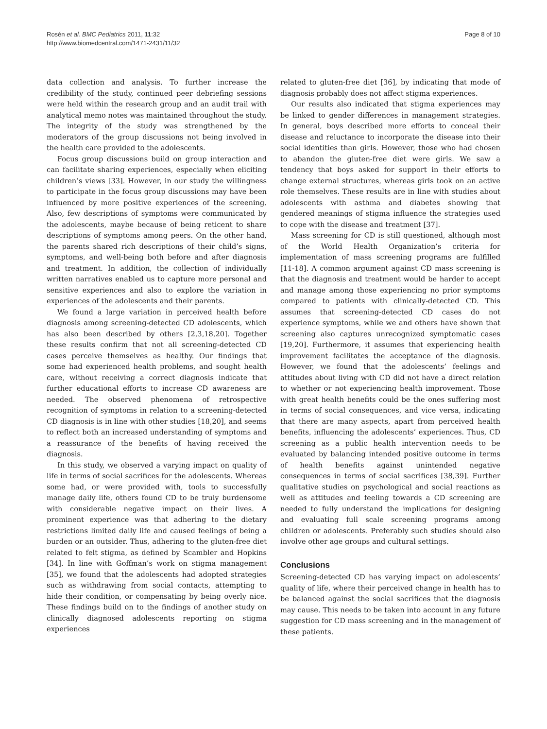Rosén et al. BMC Pediatrics 2011, 11:32
http://www.biomedcentral.com/1471-2431/11/32
Page 8 of 10
data collection and analysis. To further increase the credibility of the study, continued peer debriefing sessions were held within the research group and an audit trail with analytical memo notes was maintained throughout the study. The integrity of the study was strengthened by the moderators of the group discussions not being involved in the health care provided to the adolescents.
Focus group discussions build on group interaction and can facilitate sharing experiences, especially when eliciting children’s views [33]. However, in our study the willingness to participate in the focus group discussions may have been influenced by more positive experiences of the screening. Also, few descriptions of symptoms were communicated by the adolescents, maybe because of being reticent to share descriptions of symptoms among peers. On the other hand, the parents shared rich descriptions of their child’s signs, symptoms, and well-being both before and after diagnosis and treatment. In addition, the collection of individually written narratives enabled us to capture more personal and sensitive experiences and also to explore the variation in experiences of the adolescents and their parents.
We found a large variation in perceived health before diagnosis among screening-detected CD adolescents, which has also been described by others [2,3,18,20]. Together these results confirm that not all screening-detected CD cases perceive themselves as healthy. Our findings that some had experienced health problems, and sought health care, without receiving a correct diagnosis indicate that further educational efforts to increase CD awareness are needed. The observed phenomena of retrospective recognition of symptoms in relation to a screening-detected CD diagnosis is in line with other studies [18,20], and seems to reflect both an increased understanding of symptoms and a reassurance of the benefits of having received the diagnosis.
In this study, we observed a varying impact on quality of life in terms of social sacrifices for the adolescents. Whereas some had, or were provided with, tools to successfully manage daily life, others found CD to be truly burdensome with considerable negative impact on their lives. A prominent experience was that adhering to the dietary restrictions limited daily life and caused feelings of being a burden or an outsider. Thus, adhering to the gluten-free diet related to felt stigma, as defined by Scambler and Hopkins [34]. In line with Goffman’s work on stigma management [35], we found that the adolescents had adopted strategies such as withdrawing from social contacts, attempting to hide their condition, or compensating by being overly nice. These findings build on to the findings of another study on clinically diagnosed adolescents reporting on stigma experiences
related to gluten-free diet [36], by indicating that mode of diagnosis probably does not affect stigma experiences.
Our results also indicated that stigma experiences may be linked to gender differences in management strategies. In general, boys described more efforts to conceal their disease and reluctance to incorporate the disease into their social identities than girls. However, those who had chosen to abandon the gluten-free diet were girls. We saw a tendency that boys asked for support in their efforts to change external structures, whereas girls took on an active role themselves. These results are in line with studies about adolescents with asthma and diabetes showing that gendered meanings of stigma influence the strategies used to cope with the disease and treatment [37].
Mass screening for CD is still questioned, although most of the World Health Organization’s criteria for implementation of mass screening programs are fulfilled [11-18]. A common argument against CD mass screening is that the diagnosis and treatment would be harder to accept and manage among those experiencing no prior symptoms compared to patients with clinically-detected CD. This assumes that screening-detected CD cases do not experience symptoms, while we and others have shown that screening also captures unrecognized symptomatic cases [19,20]. Furthermore, it assumes that experiencing health improvement facilitates the acceptance of the diagnosis. However, we found that the adolescents’ feelings and attitudes about living with CD did not have a direct relation to whether or not experiencing health improvement. Those with great health benefits could be the ones suffering most in terms of social consequences, and vice versa, indicating that there are many aspects, apart from perceived health benefits, influencing the adolescents’ experiences. Thus, CD screening as a public health intervention needs to be evaluated by balancing intended positive outcome in terms of health benefits against unintended negative consequences in terms of social sacrifices [38,39]. Further qualitative studies on psychological and social reactions as well as attitudes and feeling towards a CD screening are needed to fully understand the implications for designing and evaluating full scale screening programs among children or adolescents. Preferably such studies should also involve other age groups and cultural settings.
Conclusions
Screening-detected CD has varying impact on adolescents’ quality of life, where their perceived change in health has to be balanced against the social sacrifices that the diagnosis may cause. This needs to be taken into account in any future suggestion for CD mass screening and in the management of these patients.